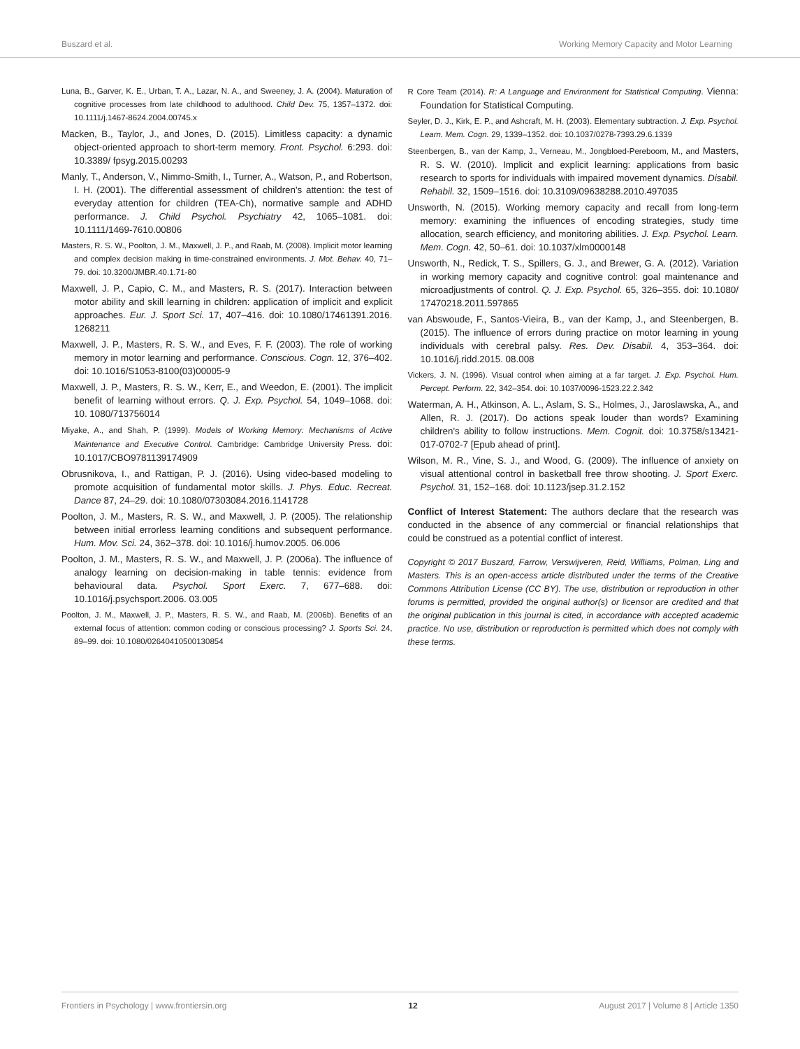Buszard et al. Working Memory Capacity and Motor Learning
Luna, B., Garver, K. E., Urban, T. A., Lazar, N. A., and Sweeney, J. A. (2004). Maturation of cognitive processes from late childhood to adulthood. Child Dev. 75, 1357–1372. doi: 10.1111/j.1467-8624.2004.00745.x
Macken, B., Taylor, J., and Jones, D. (2015). Limitless capacity: a dynamic object-oriented approach to short-term memory. Front. Psychol. 6:293. doi: 10.3389/ fpsyg.2015.00293
Manly, T., Anderson, V., Nimmo-Smith, I., Turner, A., Watson, P., and Robertson, I. H. (2001). The differential assessment of children's attention: the test of everyday attention for children (TEA-Ch), normative sample and ADHD performance. J. Child Psychol. Psychiatry 42, 1065–1081. doi: 10.1111/1469-7610.00806
Masters, R. S. W., Poolton, J. M., Maxwell, J. P., and Raab, M. (2008). Implicit motor learning and complex decision making in time-constrained environments. J. Mot. Behav. 40, 71–79. doi: 10.3200/JMBR.40.1.71-80
Maxwell, J. P., Capio, C. M., and Masters, R. S. (2017). Interaction between motor ability and skill learning in children: application of implicit and explicit approaches. Eur. J. Sport Sci. 17, 407–416. doi: 10.1080/17461391.2016. 1268211
Maxwell, J. P., Masters, R. S. W., and Eves, F. F. (2003). The role of working memory in motor learning and performance. Conscious. Cogn. 12, 376–402. doi: 10.1016/S1053-8100(03)00005-9
Maxwell, J. P., Masters, R. S. W., Kerr, E., and Weedon, E. (2001). The implicit benefit of learning without errors. Q. J. Exp. Psychol. 54, 1049–1068. doi: 10. 1080/713756014
Miyake, A., and Shah, P. (1999). Models of Working Memory: Mechanisms of Active Maintenance and Executive Control. Cambridge: Cambridge University Press. doi: 10.1017/CBO9781139174909
Obrusnikova, I., and Rattigan, P. J. (2016). Using video-based modeling to promote acquisition of fundamental motor skills. J. Phys. Educ. Recreat. Dance 87, 24–29. doi: 10.1080/07303084.2016.1141728
Poolton, J. M., Masters, R. S. W., and Maxwell, J. P. (2005). The relationship between initial errorless learning conditions and subsequent performance. Hum. Mov. Sci. 24, 362–378. doi: 10.1016/j.humov.2005. 06.006
Poolton, J. M., Masters, R. S. W., and Maxwell, J. P. (2006a). The influence of analogy learning on decision-making in table tennis: evidence from behavioural data. Psychol. Sport Exerc. 7, 677–688. doi: 10.1016/j.psychsport.2006. 03.005
Poolton, J. M., Maxwell, J. P., Masters, R. S. W., and Raab, M. (2006b). Benefits of an external focus of attention: common coding or conscious processing? J. Sports Sci. 24, 89–99. doi: 10.1080/02640410500130854
R Core Team (2014). R: A Language and Environment for Statistical Computing. Vienna: Foundation for Statistical Computing.
Seyler, D. J., Kirk, E. P., and Ashcraft, M. H. (2003). Elementary subtraction. J. Exp. Psychol. Learn. Mem. Cogn. 29, 1339–1352. doi: 10.1037/0278-7393.29.6.1339
Steenbergen, B., van der Kamp, J., Verneau, M., Jongbloed-Pereboom, M., and Masters, R. S. W. (2010). Implicit and explicit learning: applications from basic research to sports for individuals with impaired movement dynamics. Disabil. Rehabil. 32, 1509–1516. doi: 10.3109/09638288.2010.497035
Unsworth, N. (2015). Working memory capacity and recall from long-term memory: examining the influences of encoding strategies, study time allocation, search efficiency, and monitoring abilities. J. Exp. Psychol. Learn. Mem. Cogn. 42, 50–61. doi: 10.1037/xlm0000148
Unsworth, N., Redick, T. S., Spillers, G. J., and Brewer, G. A. (2012). Variation in working memory capacity and cognitive control: goal maintenance and microadjustments of control. Q. J. Exp. Psychol. 65, 326–355. doi: 10.1080/ 17470218.2011.597865
van Abswoude, F., Santos-Vieira, B., van der Kamp, J., and Steenbergen, B. (2015). The influence of errors during practice on motor learning in young individuals with cerebral palsy. Res. Dev. Disabil. 4, 353–364. doi: 10.1016/j.ridd.2015. 08.008
Vickers, J. N. (1996). Visual control when aiming at a far target. J. Exp. Psychol. Hum. Percept. Perform. 22, 342–354. doi: 10.1037/0096-1523.22.2.342
Waterman, A. H., Atkinson, A. L., Aslam, S. S., Holmes, J., Jaroslawska, A., and Allen, R. J. (2017). Do actions speak louder than words? Examining children's ability to follow instructions. Mem. Cognit. doi: 10.3758/s13421-017-0702-7 [Epub ahead of print].
Wilson, M. R., Vine, S. J., and Wood, G. (2009). The influence of anxiety on visual attentional control in basketball free throw shooting. J. Sport Exerc. Psychol. 31, 152–168. doi: 10.1123/jsep.31.2.152
Conflict of Interest Statement: The authors declare that the research was conducted in the absence of any commercial or financial relationships that could be construed as a potential conflict of interest.
Copyright © 2017 Buszard, Farrow, Verswijveren, Reid, Williams, Polman, Ling and Masters. This is an open-access article distributed under the terms of the Creative Commons Attribution License (CC BY). The use, distribution or reproduction in other forums is permitted, provided the original author(s) or licensor are credited and that the original publication in this journal is cited, in accordance with accepted academic practice. No use, distribution or reproduction is permitted which does not comply with these terms.
Frontiers in Psychology | www.frontiersin.org 12 August 2017 | Volume 8 | Article 1350